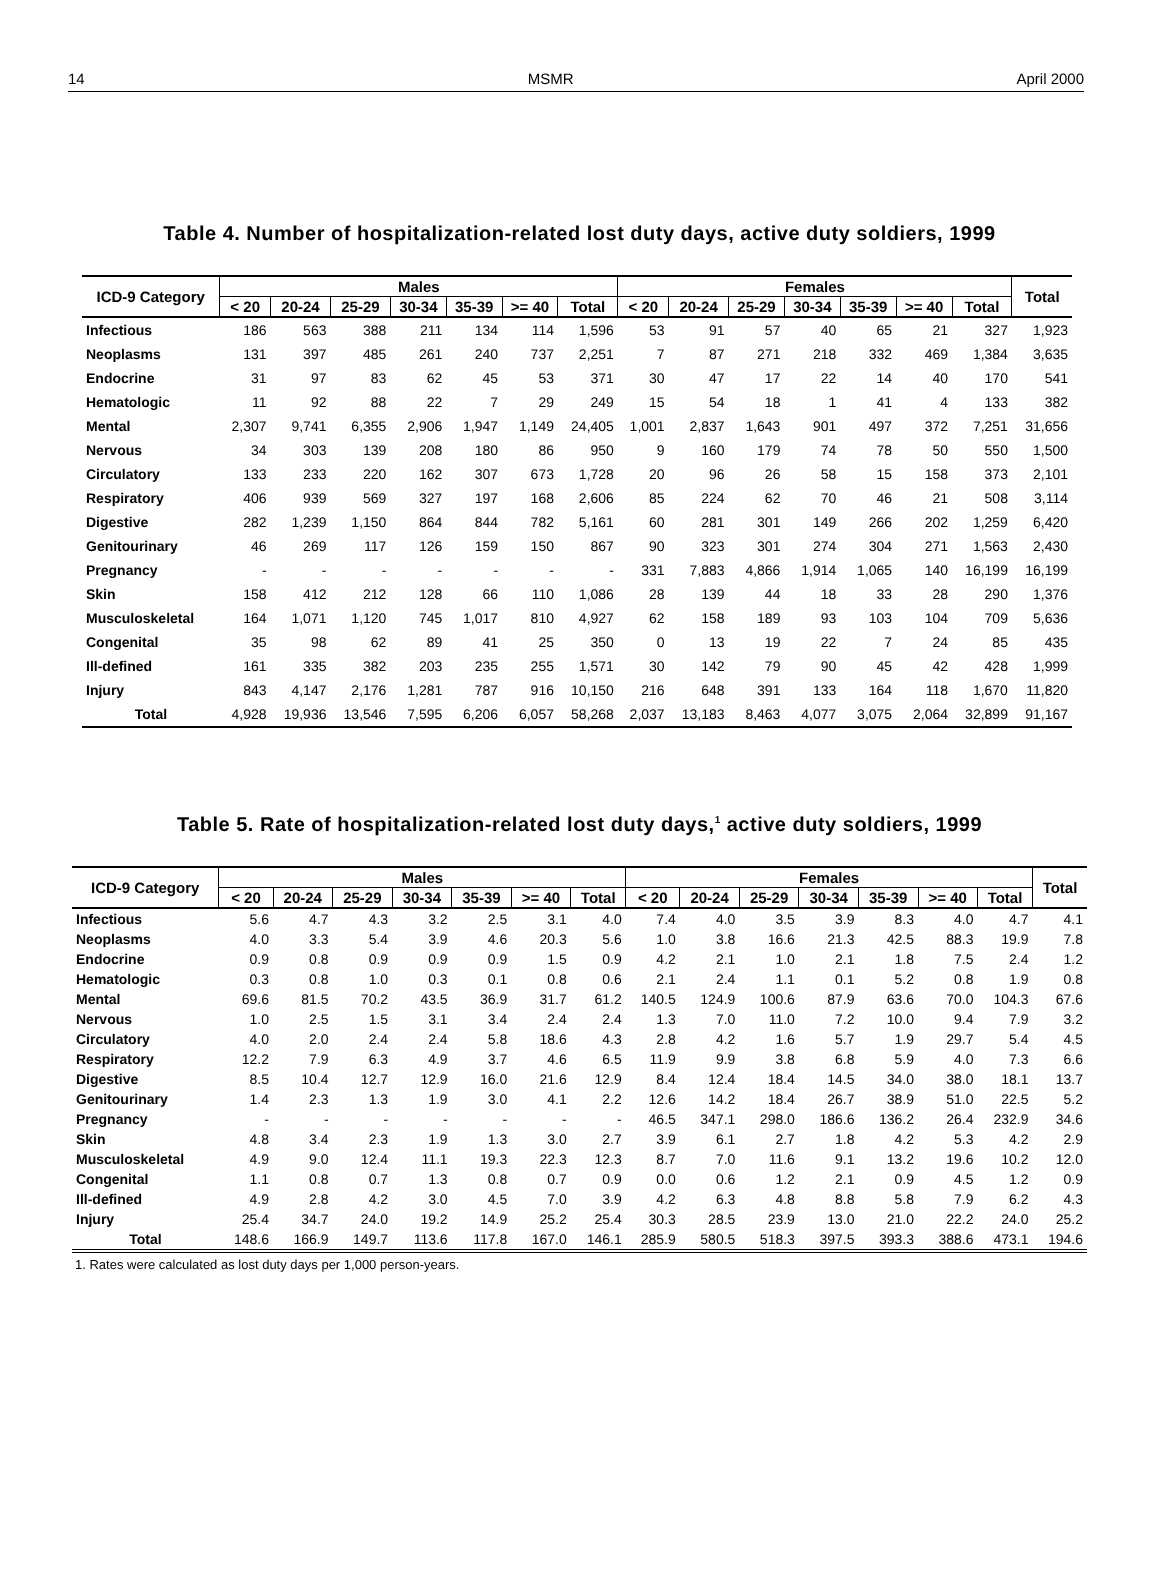14 MSMR April 2000
Table 4. Number of hospitalization-related lost duty days, active duty soldiers, 1999
| ICD-9 Category | Males | | | | | | | Females | | | | | | | Total |
| --- | --- | --- | --- | --- | --- | --- | --- | --- | --- | --- | --- | --- | --- | --- | --- |
| | < 20 | 20-24 | 25-29 | 30-34 | 35-39 | >= 40 | Total | < 20 | 20-24 | 25-29 | 30-34 | 35-39 | >= 40 | Total | |
| Infectious | 186 | 563 | 388 | 211 | 134 | 114 | 1,596 | 53 | 91 | 57 | 40 | 65 | 21 | 327 | 1,923 |
| Neoplasms | 131 | 397 | 485 | 261 | 240 | 737 | 2,251 | 7 | 87 | 271 | 218 | 332 | 469 | 1,384 | 3,635 |
| Endocrine | 31 | 97 | 83 | 62 | 45 | 53 | 371 | 30 | 47 | 17 | 22 | 14 | 40 | 170 | 541 |
| Hematologic | 11 | 92 | 88 | 22 | 7 | 29 | 249 | 15 | 54 | 18 | 1 | 41 | 4 | 133 | 382 |
| Mental | 2,307 | 9,741 | 6,355 | 2,906 | 1,947 | 1,149 | 24,405 | 1,001 | 2,837 | 1,643 | 901 | 497 | 372 | 7,251 | 31,656 |
| Nervous | 34 | 303 | 139 | 208 | 180 | 86 | 950 | 9 | 160 | 179 | 74 | 78 | 50 | 550 | 1,500 |
| Circulatory | 133 | 233 | 220 | 162 | 307 | 673 | 1,728 | 20 | 96 | 26 | 58 | 15 | 158 | 373 | 2,101 |
| Respiratory | 406 | 939 | 569 | 327 | 197 | 168 | 2,606 | 85 | 224 | 62 | 70 | 46 | 21 | 508 | 3,114 |
| Digestive | 282 | 1,239 | 1,150 | 864 | 844 | 782 | 5,161 | 60 | 281 | 301 | 149 | 266 | 202 | 1,259 | 6,420 |
| Genitourinary | 46 | 269 | 117 | 126 | 159 | 150 | 867 | 90 | 323 | 301 | 274 | 304 | 271 | 1,563 | 2,430 |
| Pregnancy | - | - | - | - | - | - | - | 331 | 7,883 | 4,866 | 1,914 | 1,065 | 140 | 16,199 | 16,199 |
| Skin | 158 | 412 | 212 | 128 | 66 | 110 | 1,086 | 28 | 139 | 44 | 18 | 33 | 28 | 290 | 1,376 |
| Musculoskeletal | 164 | 1,071 | 1,120 | 745 | 1,017 | 810 | 4,927 | 62 | 158 | 189 | 93 | 103 | 104 | 709 | 5,636 |
| Congenital | 35 | 98 | 62 | 89 | 41 | 25 | 350 | 0 | 13 | 19 | 22 | 7 | 24 | 85 | 435 |
| Ill-defined | 161 | 335 | 382 | 203 | 235 | 255 | 1,571 | 30 | 142 | 79 | 90 | 45 | 42 | 428 | 1,999 |
| Injury | 843 | 4,147 | 2,176 | 1,281 | 787 | 916 | 10,150 | 216 | 648 | 391 | 133 | 164 | 118 | 1,670 | 11,820 |
| Total | 4,928 | 19,936 | 13,546 | 7,595 | 6,206 | 6,057 | 58,268 | 2,037 | 13,183 | 8,463 | 4,077 | 3,075 | 2,064 | 32,899 | 91,167 |
Table 5. Rate of hospitalization-related lost duty days,<sup>1</sup> active duty soldiers, 1999
| ICD-9 Category | Males | | | | | | | Females | | | | | | | Total |
| --- | --- | --- | --- | --- | --- | --- | --- | --- | --- | --- | --- | --- | --- | --- | --- |
| | < 20 | 20-24 | 25-29 | 30-34 | 35-39 | >= 40 | Total | < 20 | 20-24 | 25-29 | 30-34 | 35-39 | >= 40 | Total | |
| Infectious | 5.6 | 4.7 | 4.3 | 3.2 | 2.5 | 3.1 | 4.0 | 7.4 | 4.0 | 3.5 | 3.9 | 8.3 | 4.0 | 4.7 | 4.1 |
| Neoplasms | 4.0 | 3.3 | 5.4 | 3.9 | 4.6 | 20.3 | 5.6 | 1.0 | 3.8 | 16.6 | 21.3 | 42.5 | 88.3 | 19.9 | 7.8 |
| Endocrine | 0.9 | 0.8 | 0.9 | 0.9 | 0.9 | 1.5 | 0.9 | 4.2 | 2.1 | 1.0 | 2.1 | 1.8 | 7.5 | 2.4 | 1.2 |
| Hematologic | 0.3 | 0.8 | 1.0 | 0.3 | 0.1 | 0.8 | 0.6 | 2.1 | 2.4 | 1.1 | 0.1 | 5.2 | 0.8 | 1.9 | 0.8 |
| Mental | 69.6 | 81.5 | 70.2 | 43.5 | 36.9 | 31.7 | 61.2 | 140.5 | 124.9 | 100.6 | 87.9 | 63.6 | 70.0 | 104.3 | 67.6 |
| Nervous | 1.0 | 2.5 | 1.5 | 3.1 | 3.4 | 2.4 | 2.4 | 1.3 | 7.0 | 11.0 | 7.2 | 10.0 | 9.4 | 7.9 | 3.2 |
| Circulatory | 4.0 | 2.0 | 2.4 | 2.4 | 5.8 | 18.6 | 4.3 | 2.8 | 4.2 | 1.6 | 5.7 | 1.9 | 29.7 | 5.4 | 4.5 |
| Respiratory | 12.2 | 7.9 | 6.3 | 4.9 | 3.7 | 4.6 | 6.5 | 11.9 | 9.9 | 3.8 | 6.8 | 5.9 | 4.0 | 7.3 | 6.6 |
| Digestive | 8.5 | 10.4 | 12.7 | 12.9 | 16.0 | 21.6 | 12.9 | 8.4 | 12.4 | 18.4 | 14.5 | 34.0 | 38.0 | 18.1 | 13.7 |
| Genitourinary | 1.4 | 2.3 | 1.3 | 1.9 | 3.0 | 4.1 | 2.2 | 12.6 | 14.2 | 18.4 | 26.7 | 38.9 | 51.0 | 22.5 | 5.2 |
| Pregnancy | - | - | - | - | - | - | - | 46.5 | 347.1 | 298.0 | 186.6 | 136.2 | 26.4 | 232.9 | 34.6 |
| Skin | 4.8 | 3.4 | 2.3 | 1.9 | 1.3 | 3.0 | 2.7 | 3.9 | 6.1 | 2.7 | 1.8 | 4.2 | 5.3 | 4.2 | 2.9 |
| Musculoskeletal | 4.9 | 9.0 | 12.4 | 11.1 | 19.3 | 22.3 | 12.3 | 8.7 | 7.0 | 11.6 | 9.1 | 13.2 | 19.6 | 10.2 | 12.0 |
| Congenital | 1.1 | 0.8 | 0.7 | 1.3 | 0.8 | 0.7 | 0.9 | 0.0 | 0.6 | 1.2 | 2.1 | 0.9 | 4.5 | 1.2 | 0.9 |
| Ill-defined | 4.9 | 2.8 | 4.2 | 3.0 | 4.5 | 7.0 | 3.9 | 4.2 | 6.3 | 4.8 | 8.8 | 5.8 | 7.9 | 6.2 | 4.3 |
| Injury | 25.4 | 34.7 | 24.0 | 19.2 | 14.9 | 25.2 | 25.4 | 30.3 | 28.5 | 23.9 | 13.0 | 21.0 | 22.2 | 24.0 | 25.2 |
| Total | 148.6 | 166.9 | 149.7 | 113.6 | 117.8 | 167.0 | 146.1 | 285.9 | 580.5 | 518.3 | 397.5 | 393.3 | 388.6 | 473.1 | 194.6 |
1. Rates were calculated as lost duty days per 1,000 person-years.